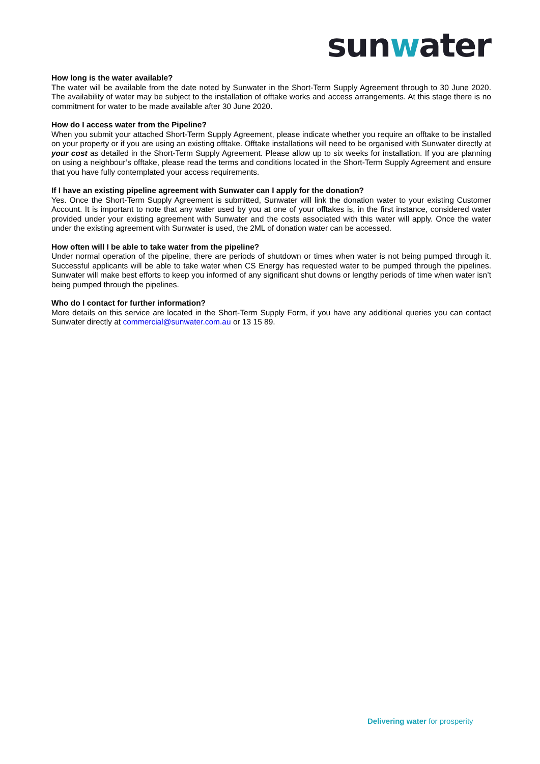sunwater
How long is the water available?
The water will be available from the date noted by Sunwater in the Short-Term Supply Agreement through to 30 June 2020. The availability of water may be subject to the installation of offtake works and access arrangements. At this stage there is no commitment for water to be made available after 30 June 2020.
How do I access water from the Pipeline?
When you submit your attached Short-Term Supply Agreement, please indicate whether you require an offtake to be installed on your property or if you are using an existing offtake. Offtake installations will need to be organised with Sunwater directly at your cost as detailed in the Short-Term Supply Agreement. Please allow up to six weeks for installation. If you are planning on using a neighbour’s offtake, please read the terms and conditions located in the Short-Term Supply Agreement and ensure that you have fully contemplated your access requirements.
If I have an existing pipeline agreement with Sunwater can I apply for the donation?
Yes. Once the Short-Term Supply Agreement is submitted, Sunwater will link the donation water to your existing Customer Account. It is important to note that any water used by you at one of your offtakes is, in the first instance, considered water provided under your existing agreement with Sunwater and the costs associated with this water will apply. Once the water under the existing agreement with Sunwater is used, the 2ML of donation water can be accessed.
How often will I be able to take water from the pipeline?
Under normal operation of the pipeline, there are periods of shutdown or times when water is not being pumped through it. Successful applicants will be able to take water when CS Energy has requested water to be pumped through the pipelines. Sunwater will make best efforts to keep you informed of any significant shut downs or lengthy periods of time when water isn’t being pumped through the pipelines.
Who do I contact for further information?
More details on this service are located in the Short-Term Supply Form, if you have any additional queries you can contact Sunwater directly at commercial@sunwater.com.au or 13 15 89.
Delivering water for prosperity